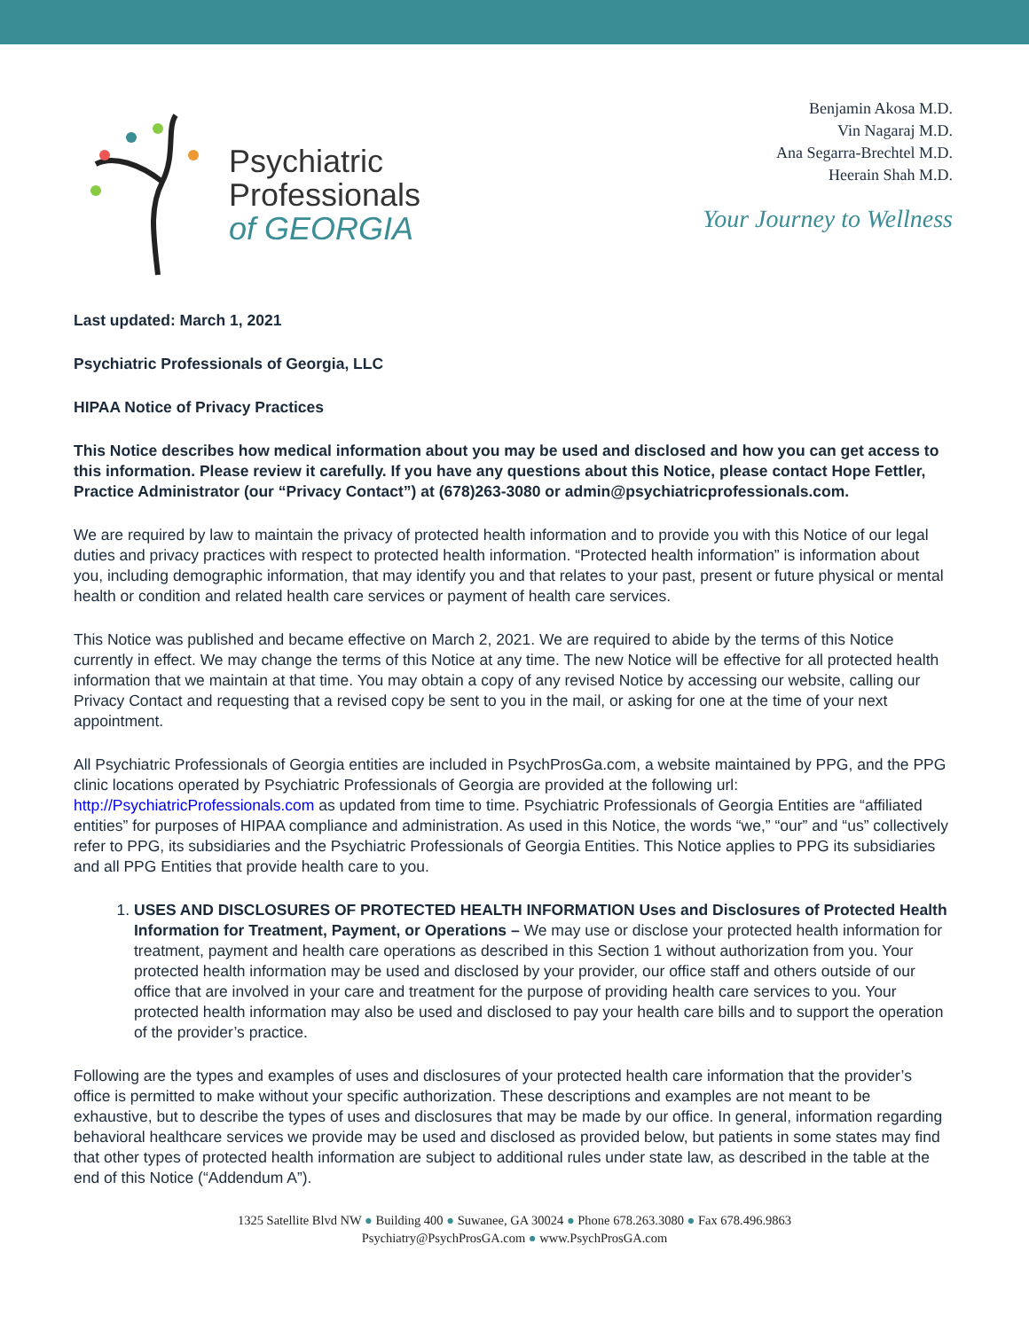Psychiatric
Professionals
of GEORGIA
Benjamin Akosa M.D.
Vin Nagaraj M.D.
Ana Segarra-Brechtel M.D.
Heerain Shah M.D.
Your Journey to Wellness
Last updated: March 1, 2021
Psychiatric Professionals of Georgia, LLC
HIPAA Notice of Privacy Practices
This Notice describes how medical information about you may be used and disclosed and how you can get access to this information. Please review it carefully. If you have any questions about this Notice, please contact Hope Fettler, Practice Administrator (our “Privacy Contact”) at (678)263-3080 or admin@psychiatricprofessionals.com.
We are required by law to maintain the privacy of protected health information and to provide you with this Notice of our legal duties and privacy practices with respect to protected health information. “Protected health information” is information about you, including demographic information, that may identify you and that relates to your past, present or future physical or mental health or condition and related health care services or payment of health care services.
This Notice was published and became effective on March 2, 2021. We are required to abide by the terms of this Notice currently in effect. We may change the terms of this Notice at any time. The new Notice will be effective for all protected health information that we maintain at that time. You may obtain a copy of any revised Notice by accessing our website, calling our Privacy Contact and requesting that a revised copy be sent to you in the mail, or asking for one at the time of your next appointment.
All Psychiatric Professionals of Georgia entities are included in PsychProsGa.com, a website maintained by PPG, and the PPG clinic locations operated by Psychiatric Professionals of Georgia are provided at the following url: http://PsychiatricProfessionals.com as updated from time to time. Psychiatric Professionals of Georgia Entities are “affiliated entities” for purposes of HIPAA compliance and administration. As used in this Notice, the words “we,” “our” and “us” collectively refer to PPG, its subsidiaries and the Psychiatric Professionals of Georgia Entities. This Notice applies to PPG its subsidiaries and all PPG Entities that provide health care to you.
1. USES AND DISCLOSURES OF PROTECTED HEALTH INFORMATION Uses and Disclosures of Protected Health Information for Treatment, Payment, or Operations – We may use or disclose your protected health information for treatment, payment and health care operations as described in this Section 1 without authorization from you. Your protected health information may be used and disclosed by your provider, our office staff and others outside of our office that are involved in your care and treatment for the purpose of providing health care services to you. Your protected health information may also be used and disclosed to pay your health care bills and to support the operation of the provider’s practice.
Following are the types and examples of uses and disclosures of your protected health care information that the provider’s office is permitted to make without your specific authorization. These descriptions and examples are not meant to be exhaustive, but to describe the types of uses and disclosures that may be made by our office. In general, information regarding behavioral healthcare services we provide may be used and disclosed as provided below, but patients in some states may find that other types of protected health information are subject to additional rules under state law, as described in the table at the end of this Notice (“Addendum A”).
1325 Satellite Blvd NW ● Building 400 ● Suwanee, GA 30024 ● Phone 678.263.3080 ● Fax 678.496.9863
Psychiatry@PsychProsGA.com ● www.PsychProsGA.com